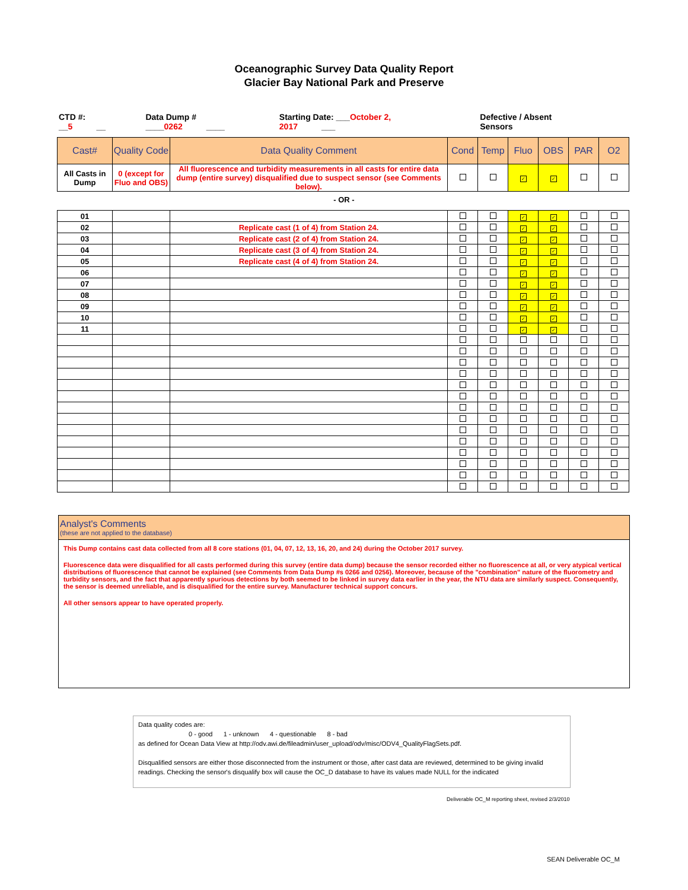Oceanographic Survey Data Quality Report
Glacier Bay National Park and Preserve
CTD #: __5 __ Data Dump # ____0262 ____ Starting Date: ___October 2, 2017 ___ Defective / Absent Sensors
| Cast# | Quality Code | Data Quality Comment | Cond | Temp | Fluo | OBS | PAR | O2 |
| --- | --- | --- | --- | --- | --- | --- | --- | --- |
| All Casts in Dump | 0 (except for Fluo and OBS) | All fluorescence and turbidity measurements in all casts for entire data dump (entire survey) disqualified due to suspect sensor (see Comments below). | | | ✓ | ✓ | | |
- OR -
| 01 | | | | | ✓ | ✓ | | |
| 02 | | Replicate cast (1 of 4) from Station 24. | | | ✓ | ✓ | | |
| 03 | | Replicate cast (2 of 4) from Station 24. | | | ✓ | ✓ | | |
| 04 | | Replicate cast (3 of 4) from Station 24. | | | ✓ | ✓ | | |
| 05 | | Replicate cast (4 of 4) from Station 24. | | | ✓ | ✓ | | |
| 06 | | | | | ✓ | ✓ | | |
| 07 | | | | | ✓ | ✓ | | |
| 08 | | | | | ✓ | ✓ | | |
| 09 | | | | | ✓ | ✓ | | |
| 10 | | | | | ✓ | ✓ | | |
| 11 | | | | | ✓ | ✓ | | |
Analyst's Comments
(these are not applied to the database)
This Dump contains cast data collected from all 8 core stations (01, 04, 07, 12, 13, 16, 20, and 24) during the October 2017 survey.
Fluorescence data were disqualified for all casts performed during this survey (entire data dump) because the sensor recorded either no fluorescence at all, or very atypical vertical distributions of fluorescence that cannot be explained (see Comments from Data Dump #s 0266 and 0256). Moreover, because of the "combination" nature of the fluorometry and turbidity sensors, and the fact that apparently spurious detections by both seemed to be linked in survey data earlier in the year, the NTU data are similarly suspect. Consequently, the sensor is deemed unreliable, and is disqualified for the entire survey. Manufacturer technical support concurs.
All other sensors appear to have operated properly.
Data quality codes are:
0 - good 1 - unknown 4 - questionable 8 - bad
as defined for Ocean Data View at http://odv.awi.de/fileadmin/user_upload/odv/misc/ODV4_QualityFlagSets.pdf.
Disqualified sensors are either those disconnected from the instrument or those, after cast data are reviewed, determined to be giving invalid readings. Checking the sensor's disqualify box will cause the OC_D database to have its values made NULL for the indicated
Deliverable OC_M reporting sheet, revised 2/3/2010
SEAN Deliverable OC_M